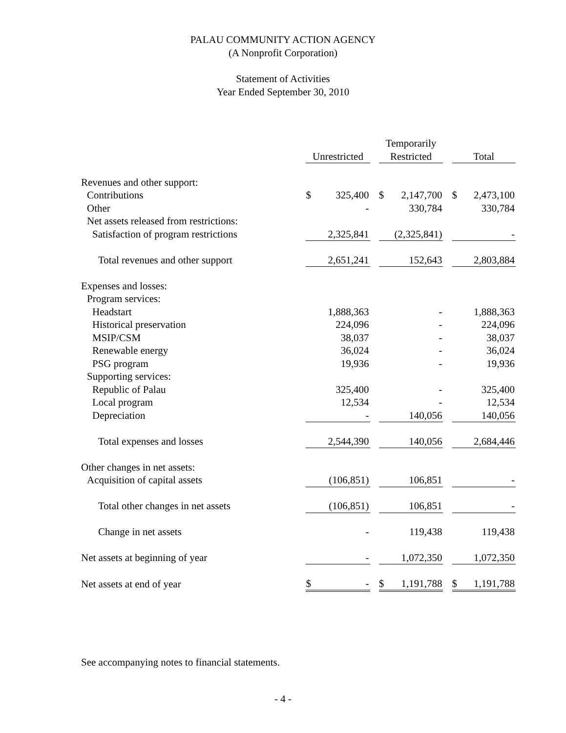PALAU COMMUNITY ACTION AGENCY
(A Nonprofit Corporation)
Statement of Activities
Year Ended September 30, 2010
| | Unrestricted | | | Temporarily Restricted | | | Total | |
| --- | --- | --- | --- | --- | --- | --- | --- | --- |
| Revenues and other support: | | | | | | | | |
| Contributions | $ | 325,400 | | $ | 2,147,700 | | $ | 2,473,100 |
| Other | | - | | | 330,784 | | | 330,784 |
| Net assets released from restrictions: | | | | | | | | |
| Satisfaction of program restrictions | | 2,325,841 | | | (2,325,841) | | | - |
| Total revenues and other support | | 2,651,241 | | | 152,643 | | | 2,803,884 |
| Expenses and losses: | | | | | | | | |
| Program services: | | | | | | | | |
| Headstart | | 1,888,363 | | | - | | | 1,888,363 |
| Historical preservation | | 224,096 | | | - | | | 224,096 |
| MSIP/CSM | | 38,037 | | | - | | | 38,037 |
| Renewable energy | | 36,024 | | | - | | | 36,024 |
| PSG program | | 19,936 | | | - | | | 19,936 |
| Supporting services: | | | | | | | | |
| Republic of Palau | | 325,400 | | | - | | | 325,400 |
| Local program | | 12,534 | | | - | | | 12,534 |
| Depreciation | | - | | | 140,056 | | | 140,056 |
| Total expenses and losses | | 2,544,390 | | | 140,056 | | | 2,684,446 |
| Other changes in net assets: | | | | | | | | |
| Acquisition of capital assets | | (106,851) | | | 106,851 | | | - |
| Total other changes in net assets | | (106,851) | | | 106,851 | | | - |
| Change in net assets | | - | | | 119,438 | | | 119,438 |
| Net assets at beginning of year | | - | | | 1,072,350 | | | 1,072,350 |
| Net assets at end of year | $ | - | | $ | 1,191,788 | | $ | 1,191,788 |
See accompanying notes to financial statements.
- 4 -